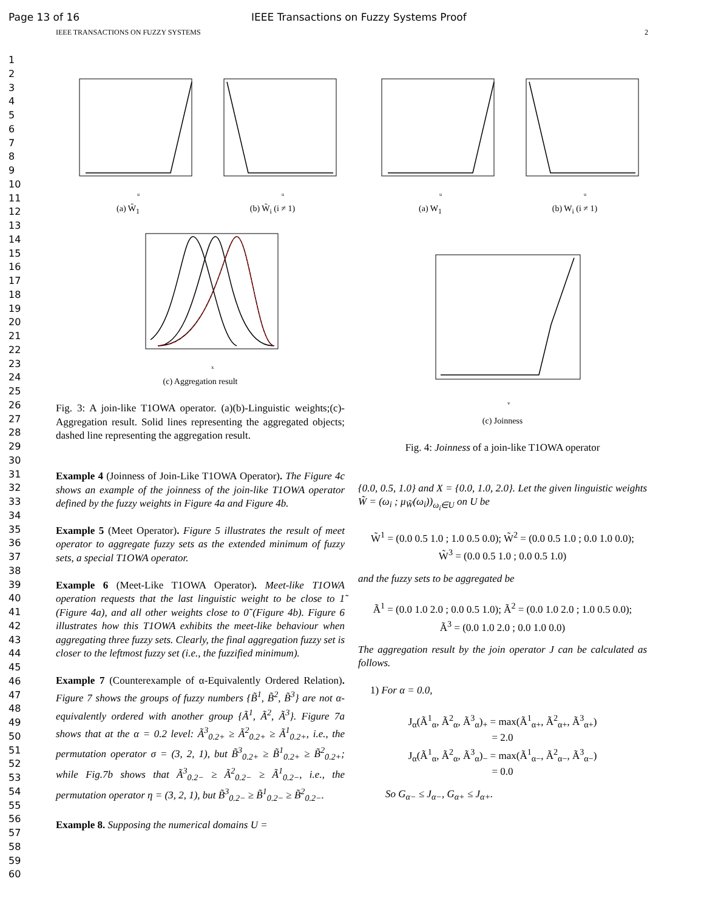Page 13 of 16 IEEE Transactions on Fuzzy Systems Proof
IEEE TRANSACTIONS ON FUZZY SYSTEMS 2
1
2
3
4
5
6
7
8
9
10
11
12
13
14
15
16
17
18
19
20
21
22
23
24
25
26
27
28
29
30
31
32
33
34
35
36
37
38
39
40
41
42
43
44
45
46
47
48
49
50
51
52
53
54
55
56
57
58
59
60
u
(a) W̃<sub>1</sub>
u
(b) W̃<sub>i</sub> (i ≠ 1)
x
(c) Aggregation result
Fig. 3: A join-like T1OWA operator. (a)(b)-Linguistic weights;(c)-Aggregation result. Solid lines representing the aggregated objects; dashed line representing the aggregation result.
Example 4 (Joinness of Join-Like T1OWA Operator). The Figure 4c shows an example of the joinness of the join-like T1OWA operator defined by the fuzzy weights in Figure 4a and Figure 4b.
Example 5 (Meet Operator). Figure 5 illustrates the result of meet operator to aggregate fuzzy sets as the extended minimum of fuzzy sets, a special T1OWA operator.
Example 6 (Meet-Like T1OWA Operator). Meet-like T1OWA operation requests that the last linguistic weight to be close to 1̃ (Figure 4a), and all other weights close to 0̃ (Figure 4b). Figure 6 illustrates how this T1OWA exhibits the meet-like behaviour when aggregating three fuzzy sets. Clearly, the final aggregation fuzzy set is closer to the leftmost fuzzy set (i.e., the fuzzified minimum).
Example 7 (Counterexample of α-Equivalently Ordered Relation). Figure 7 shows the groups of fuzzy numbers {B̃<sup>1</sup>, B̃<sup>2</sup>, B̃<sup>3</sup>} are not α-equivalently ordered with another group {Ã<sup>1</sup>, Ã<sup>2</sup>, Ã<sup>3</sup>}. Figure 7a shows that at the α = 0.2 level: Ã<sup>3</sup><sub>0.2+</sub> ≥ Ã<sup>2</sup><sub>0.2+</sub> ≥ Ã<sup>1</sup><sub>0.2+</sub>, i.e., the permutation operator σ = (3, 2, 1), but B̃<sup>3</sup><sub>0.2+</sub> ≥ B̃<sup>1</sup><sub>0.2+</sub> ≥ B̃<sup>2</sup><sub>0.2+</sub>; while Fig.7b shows that Ã<sup>3</sup><sub>0.2−</sub> ≥ Ã<sup>2</sup><sub>0.2−</sub> ≥ Ã<sup>1</sup><sub>0.2−</sub>, i.e., the permutation operator η = (3, 2, 1), but B̃<sup>3</sup><sub>0.2−</sub> ≥ B̃<sup>1</sup><sub>0.2−</sub> ≥ B̃<sup>2</sup><sub>0.2−</sub>.
Example 8. Supposing the numerical domains U =
u
(a) W<sub>1</sub>
u
(b) W<sub>i</sub> (i ≠ 1)
v
(c) Joinness
Fig. 4: Joinness of a join-like T1OWA operator
{0.0, 0.5, 1.0} and X = {0.0, 1.0, 2.0}. Let the given linguistic weights W̃ = (ω<sub>i</sub> ; μ<sub>W̃</sub>(ω<sub>i</sub>))<sub>ω<sub>i</sub>∈U</sub> on U be
W̃<sup>1</sup> = (0.0 0.5 1.0 ; 1.0 0.5 0.0); W̃<sup>2</sup> = (0.0 0.5 1.0 ; 0.0 1.0 0.0);
W̃<sup>3</sup> = (0.0 0.5 1.0 ; 0.0 0.5 1.0)
and the fuzzy sets to be aggregated be
Ã<sup>1</sup> = (0.0 1.0 2.0 ; 0.0 0.5 1.0); Ã<sup>2</sup> = (0.0 1.0 2.0 ; 1.0 0.5 0.0);
Ã<sup>3</sup> = (0.0 1.0 2.0 ; 0.0 1.0 0.0)
The aggregation result by the join operator J can be calculated as follows.
1) For α = 0.0,
J<sub>α</sub>(Ã<sup>1</sup><sub>α</sub>, Ã<sup>2</sup><sub>α</sub>, Ã<sup>3</sup><sub>α</sub>)<sub>+</sub> = max(Ã<sup>1</sup><sub>α+</sub>, Ã<sup>2</sup><sub>α+</sub>, Ã<sup>3</sup><sub>α+</sub>)
= 2.0
J<sub>α</sub>(Ã<sup>1</sup><sub>α</sub>, Ã<sup>2</sup><sub>α</sub>, Ã<sup>3</sup><sub>α</sub>)<sub>−</sub> = max(Ã<sup>1</sup><sub>α−</sub>, Ã<sup>2</sup><sub>α−</sub>, Ã<sup>3</sup><sub>α−</sub>)
= 0.0
So G<sub>α−</sub> ≤ J<sub>α−</sub>, G<sub>α+</sub> ≤ J<sub>α+</sub>.